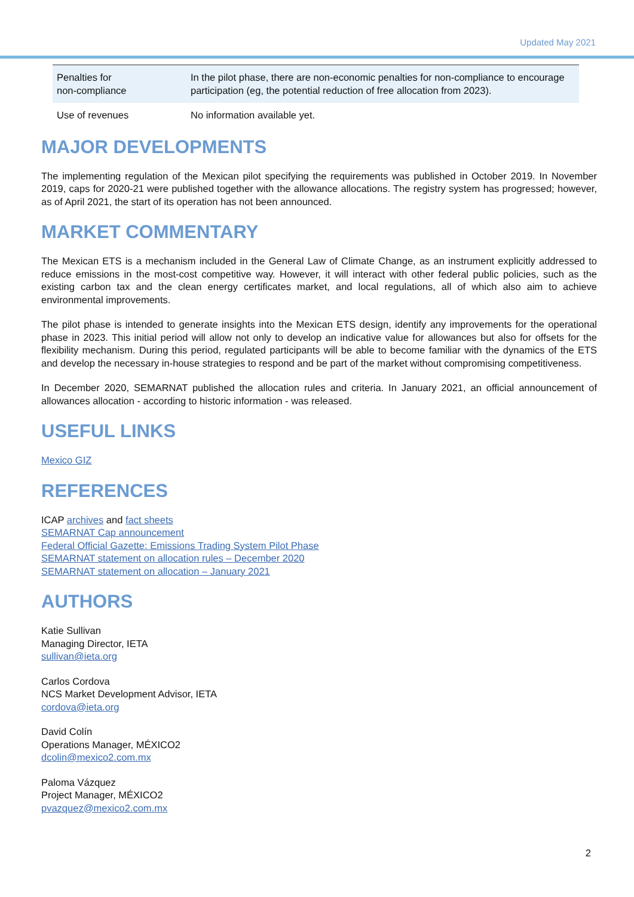Updated May 2021
| Penalties for non-compliance | In the pilot phase, there are non-economic penalties for non-compliance to encourage participation (eg, the potential reduction of free allocation from 2023). |
| Use of revenues | No information available yet. |
MAJOR DEVELOPMENTS
The implementing regulation of the Mexican pilot specifying the requirements was published in October 2019. In November 2019, caps for 2020-21 were published together with the allowance allocations. The registry system has progressed; however, as of April 2021, the start of its operation has not been announced.
MARKET COMMENTARY
The Mexican ETS is a mechanism included in the General Law of Climate Change, as an instrument explicitly addressed to reduce emissions in the most-cost competitive way. However, it will interact with other federal public policies, such as the existing carbon tax and the clean energy certificates market, and local regulations, all of which also aim to achieve environmental improvements.
The pilot phase is intended to generate insights into the Mexican ETS design, identify any improvements for the operational phase in 2023. This initial period will allow not only to develop an indicative value for allowances but also for offsets for the flexibility mechanism. During this period, regulated participants will be able to become familiar with the dynamics of the ETS and develop the necessary in-house strategies to respond and be part of the market without compromising competitiveness.
In December 2020, SEMARNAT published the allocation rules and criteria. In January 2021, an official announcement of allowances allocation - according to historic information - was released.
USEFUL LINKS
Mexico GIZ
REFERENCES
ICAP archives and fact sheets
SEMARNAT Cap announcement
Federal Official Gazette: Emissions Trading System Pilot Phase
SEMARNAT statement on allocation rules – December 2020
SEMARNAT statement on allocation – January 2021
AUTHORS
Katie Sullivan
Managing Director, IETA
sullivan@ieta.org
Carlos Cordova
NCS Market Development Advisor, IETA
cordova@ieta.org
David Colín
Operations Manager, MÉXICO2
dcolin@mexico2.com.mx
Paloma Vázquez
Project Manager, MÉXICO2
pvazquez@mexico2.com.mx
2